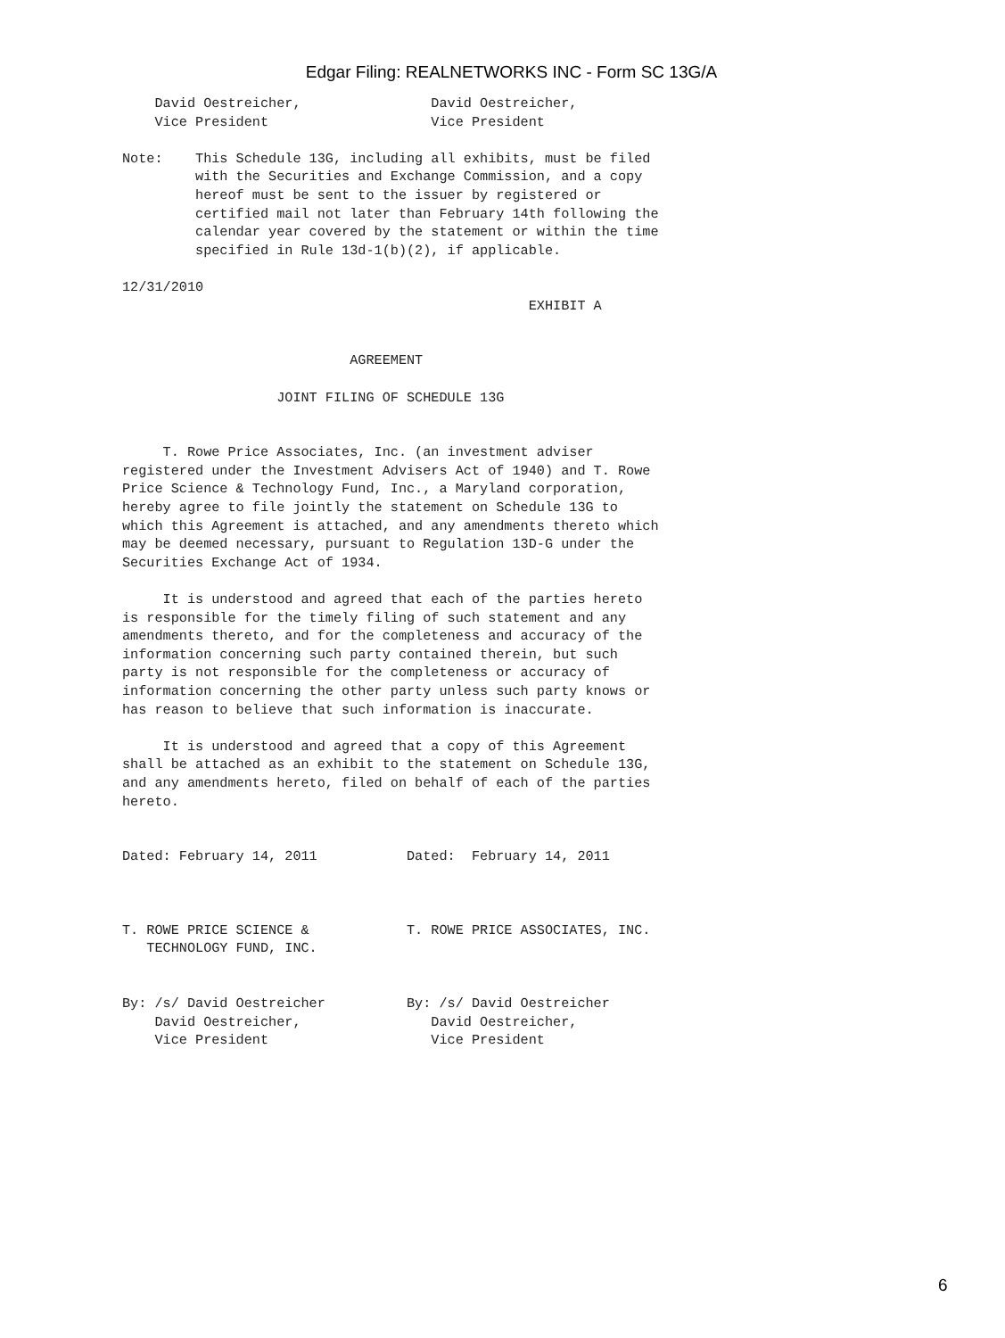Edgar Filing: REALNETWORKS INC - Form SC 13G/A
    David Oestreicher,                David Oestreicher,
    Vice President                    Vice President

Note:    This Schedule 13G, including all exhibits, must be filed
         with the Securities and Exchange Commission, and a copy
         hereof must be sent to the issuer by registered or
         certified mail not later than February 14th following the
         calendar year covered by the statement or within the time
         specified in Rule 13d-1(b)(2), if applicable.

12/31/2010
                                                  EXHIBIT A


                            AGREEMENT

                   JOINT FILING OF SCHEDULE 13G


     T. Rowe Price Associates, Inc. (an investment adviser
registered under the Investment Advisers Act of 1940) and T. Rowe
Price Science & Technology Fund, Inc., a Maryland corporation,
hereby agree to file jointly the statement on Schedule 13G to
which this Agreement is attached, and any amendments thereto which
may be deemed necessary, pursuant to Regulation 13D-G under the
Securities Exchange Act of 1934.

     It is understood and agreed that each of the parties hereto
is responsible for the timely filing of such statement and any
amendments thereto, and for the completeness and accuracy of the
information concerning such party contained therein, but such
party is not responsible for the completeness or accuracy of
information concerning the other party unless such party knows or
has reason to believe that such information is inaccurate.

     It is understood and agreed that a copy of this Agreement
shall be attached as an exhibit to the statement on Schedule 13G,
and any amendments hereto, filed on behalf of each of the parties
hereto.


Dated: February 14, 2011           Dated:  February 14, 2011



T. ROWE PRICE SCIENCE &            T. ROWE PRICE ASSOCIATES, INC.
   TECHNOLOGY FUND, INC.


By: /s/ David Oestreicher          By: /s/ David Oestreicher
    David Oestreicher,                David Oestreicher,
    Vice President                    Vice President
6